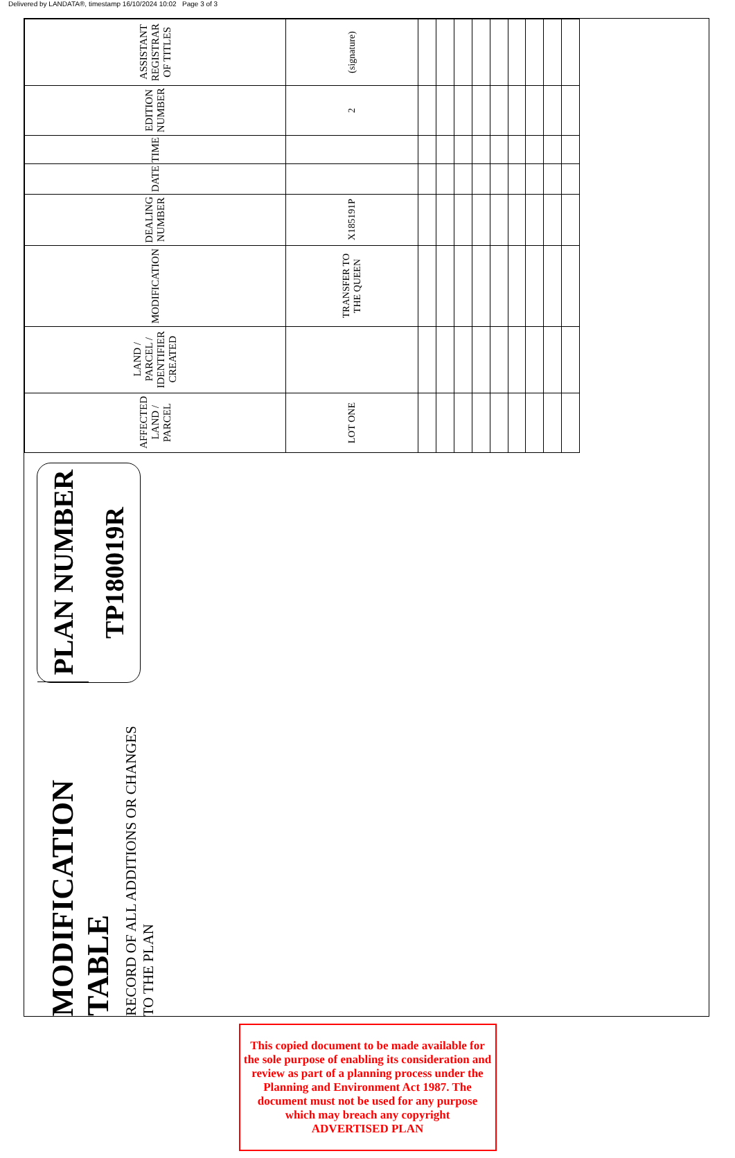Delivered by LANDATA®, timestamp 16/10/2024 10:02 Page 3 of 3
MODIFICATION TABLE
RECORD OF ALL ADDITIONS OR CHANGES TO THE PLAN
PLAN NUMBER
TP180019R
| AFFECTED LAND / PARCEL | LAND / PARCEL / IDENTIFIER CREATED | MODIFICATION | DEALING NUMBER | DATE | TIME | EDITION NUMBER | ASSISTANT REGISTRAR OF TITLES |
| --- | --- | --- | --- | --- | --- | --- | --- |
| LOT ONE | | TRANSFER TO THE QUEEN | X185191P | | | 2 | (signature) |
This copied document to be made available for the sole purpose of enabling its consideration and review as part of a planning process under the Planning and Environment Act 1987. The document must not be used for any purpose which may breach any copyright
ADVERTISED PLAN